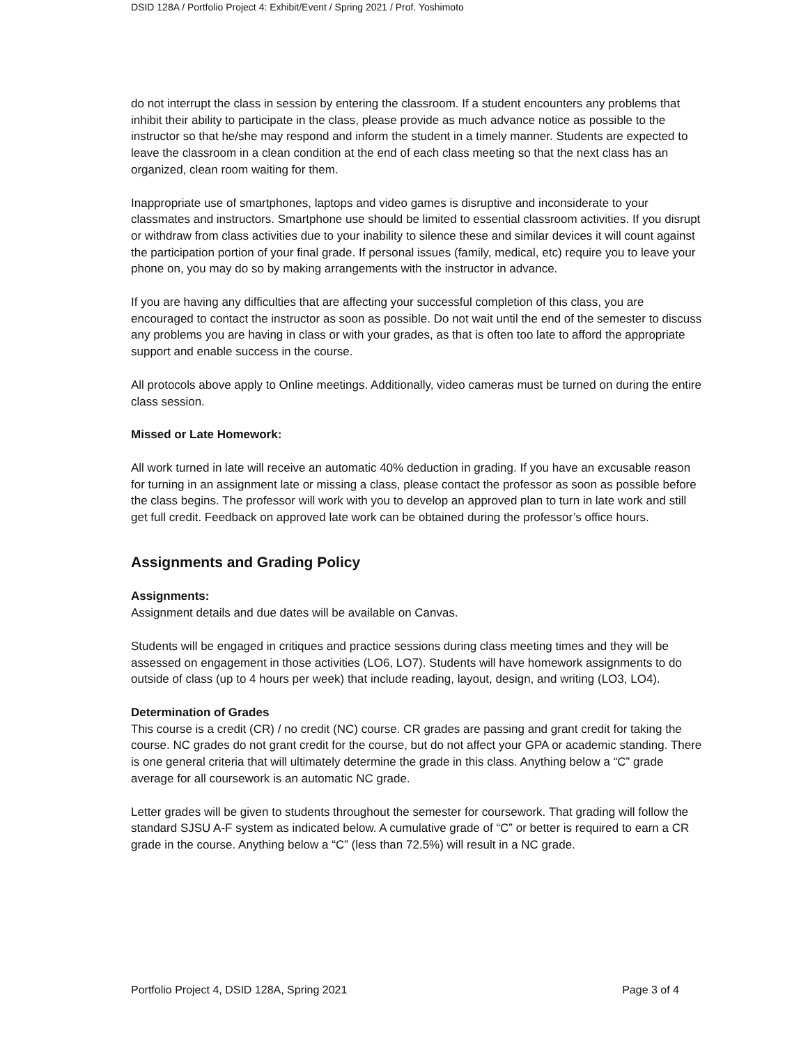DSID 128A / Portfolio Project 4: Exhibit/Event / Spring 2021 / Prof. Yoshimoto
do not interrupt the class in session by entering the classroom. If a student encounters any problems that inhibit their ability to participate in the class, please provide as much advance notice as possible to the instructor so that he/she may respond and inform the student in a timely manner. Students are expected to leave the classroom in a clean condition at the end of each class meeting so that the next class has an organized, clean room waiting for them.
Inappropriate use of smartphones, laptops and video games is disruptive and inconsiderate to your classmates and instructors. Smartphone use should be limited to essential classroom activities. If you disrupt or withdraw from class activities due to your inability to silence these and similar devices it will count against the participation portion of your final grade. If personal issues (family, medical, etc) require you to leave your phone on, you may do so by making arrangements with the instructor in advance.
If you are having any difficulties that are affecting your successful completion of this class, you are encouraged to contact the instructor as soon as possible. Do not wait until the end of the semester to discuss any problems you are having in class or with your grades, as that is often too late to afford the appropriate support and enable success in the course.
All protocols above apply to Online meetings. Additionally, video cameras must be turned on during the entire class session.
Missed or Late Homework:
All work turned in late will receive an automatic 40% deduction in grading. If you have an excusable reason for turning in an assignment late or missing a class, please contact the professor as soon as possible before the class begins. The professor will work with you to develop an approved plan to turn in late work and still get full credit. Feedback on approved late work can be obtained during the professor’s office hours.
Assignments and Grading Policy
Assignments:
Assignment details and due dates will be available on Canvas.
Students will be engaged in critiques and practice sessions during class meeting times and they will be assessed on engagement in those activities (LO6, LO7). Students will have homework assignments to do outside of class (up to 4 hours per week) that include reading, layout, design, and writing (LO3, LO4).
Determination of Grades
This course is a credit (CR) / no credit (NC) course. CR grades are passing and grant credit for taking the course. NC grades do not grant credit for the course, but do not affect your GPA or academic standing. There is one general criteria that will ultimately determine the grade in this class. Anything below a “C” grade average for all coursework is an automatic NC grade.
Letter grades will be given to students throughout the semester for coursework. That grading will follow the standard SJSU A-F system as indicated below. A cumulative grade of “C” or better is required to earn a CR grade in the course. Anything below a “C” (less than 72.5%) will result in a NC grade.
Portfolio Project 4, DSID 128A, Spring 2021 Page 3 of 4